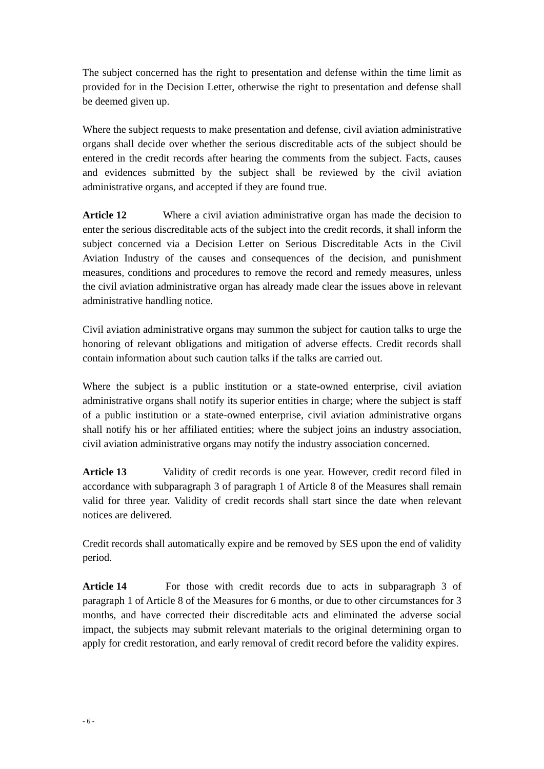The subject concerned has the right to presentation and defense within the time limit as provided for in the Decision Letter, otherwise the right to presentation and defense shall be deemed given up.
Where the subject requests to make presentation and defense, civil aviation administrative organs shall decide over whether the serious discreditable acts of the subject should be entered in the credit records after hearing the comments from the subject. Facts, causes and evidences submitted by the subject shall be reviewed by the civil aviation administrative organs, and accepted if they are found true.
Article 12 Where a civil aviation administrative organ has made the decision to enter the serious discreditable acts of the subject into the credit records, it shall inform the subject concerned via a Decision Letter on Serious Discreditable Acts in the Civil Aviation Industry of the causes and consequences of the decision, and punishment measures, conditions and procedures to remove the record and remedy measures, unless the civil aviation administrative organ has already made clear the issues above in relevant administrative handling notice.
Civil aviation administrative organs may summon the subject for caution talks to urge the honoring of relevant obligations and mitigation of adverse effects. Credit records shall contain information about such caution talks if the talks are carried out.
Where the subject is a public institution or a state-owned enterprise, civil aviation administrative organs shall notify its superior entities in charge; where the subject is staff of a public institution or a state-owned enterprise, civil aviation administrative organs shall notify his or her affiliated entities; where the subject joins an industry association, civil aviation administrative organs may notify the industry association concerned.
Article 13 Validity of credit records is one year. However, credit record filed in accordance with subparagraph 3 of paragraph 1 of Article 8 of the Measures shall remain valid for three year. Validity of credit records shall start since the date when relevant notices are delivered.
Credit records shall automatically expire and be removed by SES upon the end of validity period.
Article 14 For those with credit records due to acts in subparagraph 3 of paragraph 1 of Article 8 of the Measures for 6 months, or due to other circumstances for 3 months, and have corrected their discreditable acts and eliminated the adverse social impact, the subjects may submit relevant materials to the original determining organ to apply for credit restoration, and early removal of credit record before the validity expires.
- 6 -